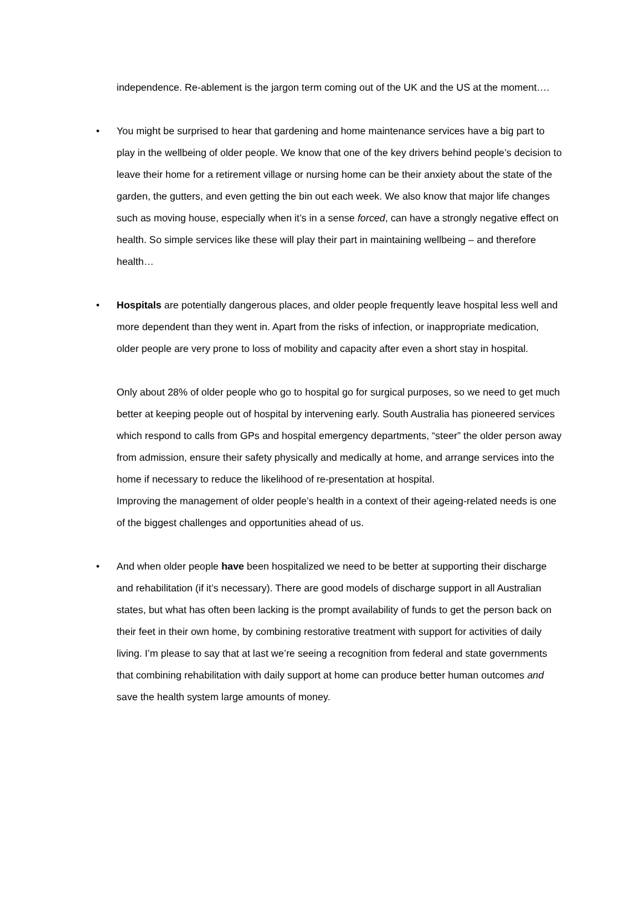independence. Re-ablement is the jargon term coming out of the UK and the US at the moment….
•
You might be surprised to hear that gardening and home maintenance services have a big part to play in the wellbeing of older people. We know that one of the key drivers behind people’s decision to leave their home for a retirement village or nursing home can be their anxiety about the state of the garden, the gutters, and even getting the bin out each week. We also know that major life changes such as moving house, especially when it’s in a sense forced, can have a strongly negative effect on health. So simple services like these will play their part in maintaining wellbeing – and therefore health…
•
Hospitals are potentially dangerous places, and older people frequently leave hospital less well and more dependent than they went in. Apart from the risks of infection, or inappropriate medication, older people are very prone to loss of mobility and capacity after even a short stay in hospital.
Only about 28% of older people who go to hospital go for surgical purposes, so we need to get much better at keeping people out of hospital by intervening early. South Australia has pioneered services which respond to calls from GPs and hospital emergency departments, “steer” the older person away from admission, ensure their safety physically and medically at home, and arrange services into the home if necessary to reduce the likelihood of re-presentation at hospital.
Improving the management of older people’s health in a context of their ageing-related needs is one of the biggest challenges and opportunities ahead of us.
•
And when older people have been hospitalized we need to be better at supporting their discharge and rehabilitation (if it’s necessary). There are good models of discharge support in all Australian states, but what has often been lacking is the prompt availability of funds to get the person back on their feet in their own home, by combining restorative treatment with support for activities of daily living. I’m please to say that at last we’re seeing a recognition from federal and state governments that combining rehabilitation with daily support at home can produce better human outcomes and save the health system large amounts of money.